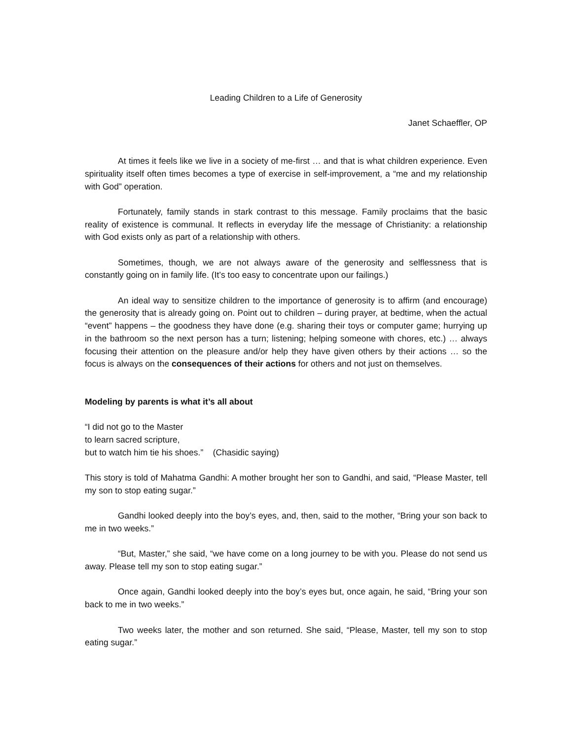Leading Children to a Life of Generosity
Janet Schaeffler, OP
At times it feels like we live in a society of me-first … and that is what children experience. Even spirituality itself often times becomes a type of exercise in self-improvement, a “me and my relationship with God” operation.
Fortunately, family stands in stark contrast to this message. Family proclaims that the basic reality of existence is communal. It reflects in everyday life the message of Christianity: a relationship with God exists only as part of a relationship with others.
Sometimes, though, we are not always aware of the generosity and selflessness that is constantly going on in family life. (It’s too easy to concentrate upon our failings.)
An ideal way to sensitize children to the importance of generosity is to affirm (and encourage) the generosity that is already going on. Point out to children – during prayer, at bedtime, when the actual “event” happens – the goodness they have done (e.g. sharing their toys or computer game; hurrying up in the bathroom so the next person has a turn; listening; helping someone with chores, etc.) … always focusing their attention on the pleasure and/or help they have given others by their actions … so the focus is always on the consequences of their actions for others and not just on themselves.
Modeling by parents is what it’s all about
“I did not go to the Master
to learn sacred scripture,
but to watch him tie his shoes.” (Chasidic saying)
This story is told of Mahatma Gandhi: A mother brought her son to Gandhi, and said, “Please Master, tell my son to stop eating sugar.”
Gandhi looked deeply into the boy’s eyes, and, then, said to the mother, “Bring your son back to me in two weeks.”
“But, Master,” she said, “we have come on a long journey to be with you. Please do not send us away. Please tell my son to stop eating sugar.”
Once again, Gandhi looked deeply into the boy’s eyes but, once again, he said, “Bring your son back to me in two weeks.”
Two weeks later, the mother and son returned. She said, “Please, Master, tell my son to stop eating sugar.”